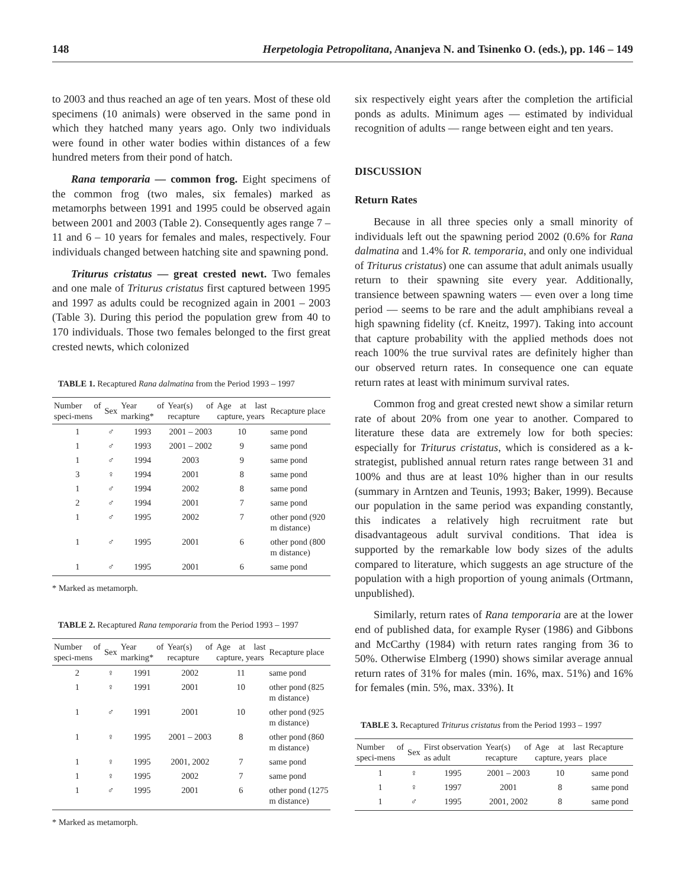148 Herpetologia Petropolitana, Ananjeva N. and Tsinenko O. (eds.), pp. 146 – 149
to 2003 and thus reached an age of ten years. Most of these old specimens (10 animals) were observed in the same pond in which they hatched many years ago. Only two individuals were found in other water bodies within distances of a few hundred meters from their pond of hatch.
Rana temporaria — common frog. Eight specimens of the common frog (two males, six females) marked as metamorphs between 1991 and 1995 could be observed again between 2001 and 2003 (Table 2). Consequently ages range 7 – 11 and 6 – 10 years for females and males, respectively. Four individuals changed between hatching site and spawning pond.
Triturus cristatus — great crested newt. Two females and one male of Triturus cristatus first captured between 1995 and 1997 as adults could be recognized again in 2001 – 2003 (Table 3). During this period the population grew from 40 to 170 individuals. Those two females belonged to the first great crested newts, which colonized
TABLE 1. Recaptured Rana dalmatina from the Period 1993 – 1997
| Number of speci-mens | Sex | Year of marking* | Year(s) of recapture | Age at last capture, years | Recapture place |
| --- | --- | --- | --- | --- | --- |
| 1 | ♂ | 1993 | 2001 – 2003 | 10 | same pond |
| 1 | ♂ | 1993 | 2001 – 2002 | 9 | same pond |
| 1 | ♂ | 1994 | 2003 | 9 | same pond |
| 3 | ♀ | 1994 | 2001 | 8 | same pond |
| 1 | ♂ | 1994 | 2002 | 8 | same pond |
| 2 | ♂ | 1994 | 2001 | 7 | same pond |
| 1 | ♂ | 1995 | 2002 | 7 | other pond (920 m distance) |
| 1 | ♂ | 1995 | 2001 | 6 | other pond (800 m distance) |
| 1 | ♂ | 1995 | 2001 | 6 | same pond |
* Marked as metamorph.
TABLE 2. Recaptured Rana temporaria from the Period 1993 – 1997
| Number of speci-mens | Sex | Year of marking* | Year(s) of recapture | Age at last capture, years | Recapture place |
| --- | --- | --- | --- | --- | --- |
| 2 | ♀ | 1991 | 2002 | 11 | same pond |
| 1 | ♀ | 1991 | 2001 | 10 | other pond (825 m distance) |
| 1 | ♂ | 1991 | 2001 | 10 | other pond (925 m distance) |
| 1 | ♀ | 1995 | 2001 – 2003 | 8 | other pond (860 m distance) |
| 1 | ♀ | 1995 | 2001, 2002 | 7 | same pond |
| 1 | ♀ | 1995 | 2002 | 7 | same pond |
| 1 | ♂ | 1995 | 2001 | 6 | other pond (1275 m distance) |
* Marked as metamorph.
six respectively eight years after the completion the artificial ponds as adults. Minimum ages — estimated by individual recognition of adults — range between eight and ten years.
DISCUSSION
Return Rates
Because in all three species only a small minority of individuals left out the spawning period 2002 (0.6% for Rana dalmatina and 1.4% for R. temporaria, and only one individual of Triturus cristatus) one can assume that adult animals usually return to their spawning site every year. Additionally, transience between spawning waters — even over a long time period — seems to be rare and the adult amphibians reveal a high spawning fidelity (cf. Kneitz, 1997). Taking into account that capture probability with the applied methods does not reach 100% the true survival rates are definitely higher than our observed return rates. In consequence one can equate return rates at least with minimum survival rates.
Common frog and great crested newt show a similar return rate of about 20% from one year to another. Compared to literature these data are extremely low for both species: especially for Triturus cristatus, which is considered as a k-strategist, published annual return rates range between 31 and 100% and thus are at least 10% higher than in our results (summary in Arntzen and Teunis, 1993; Baker, 1999). Because our population in the same period was expanding constantly, this indicates a relatively high recruitment rate but disadvantageous adult survival conditions. That idea is supported by the remarkable low body sizes of the adults compared to literature, which suggests an age structure of the population with a high proportion of young animals (Ortmann, unpublished).
Similarly, return rates of Rana temporaria are at the lower end of published data, for example Ryser (1986) and Gibbons and McCarthy (1984) with return rates ranging from 36 to 50%. Otherwise Elmberg (1990) shows similar average annual return rates of 31% for males (min. 16%, max. 51%) and 16% for females (min. 5%, max. 33%). It
TABLE 3. Recaptured Triturus cristatus from the Period 1993 – 1997
| Number of speci-mens | Sex | First observation as adult | Year(s) of recapture | Age at last capture, years | Recapture place |
| --- | --- | --- | --- | --- | --- |
| 1 | ♀ | 1995 | 2001 – 2003 | 10 | same pond |
| 1 | ♀ | 1997 | 2001 | 8 | same pond |
| 1 | ♂ | 1995 | 2001, 2002 | 8 | same pond |